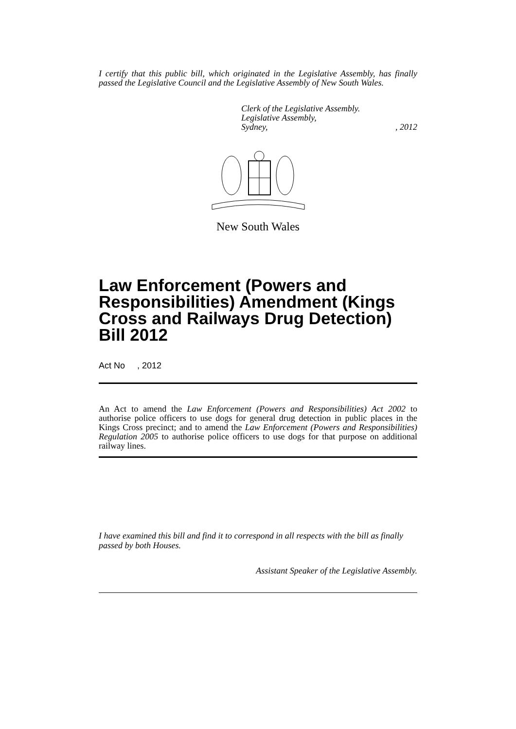I certify that this public bill, which originated in the Legislative Assembly, has finally passed the Legislative Council and the Legislative Assembly of New South Wales.
Clerk of the Legislative Assembly.
Legislative Assembly,
Sydney, , 2012
New South Wales
Law Enforcement (Powers and Responsibilities) Amendment (Kings Cross and Railways Drug Detection) Bill 2012
Act No , 2012
An Act to amend the Law Enforcement (Powers and Responsibilities) Act 2002 to authorise police officers to use dogs for general drug detection in public places in the Kings Cross precinct; and to amend the Law Enforcement (Powers and Responsibilities) Regulation 2005 to authorise police officers to use dogs for that purpose on additional railway lines.
I have examined this bill and find it to correspond in all respects with the bill as finally passed by both Houses.
Assistant Speaker of the Legislative Assembly.